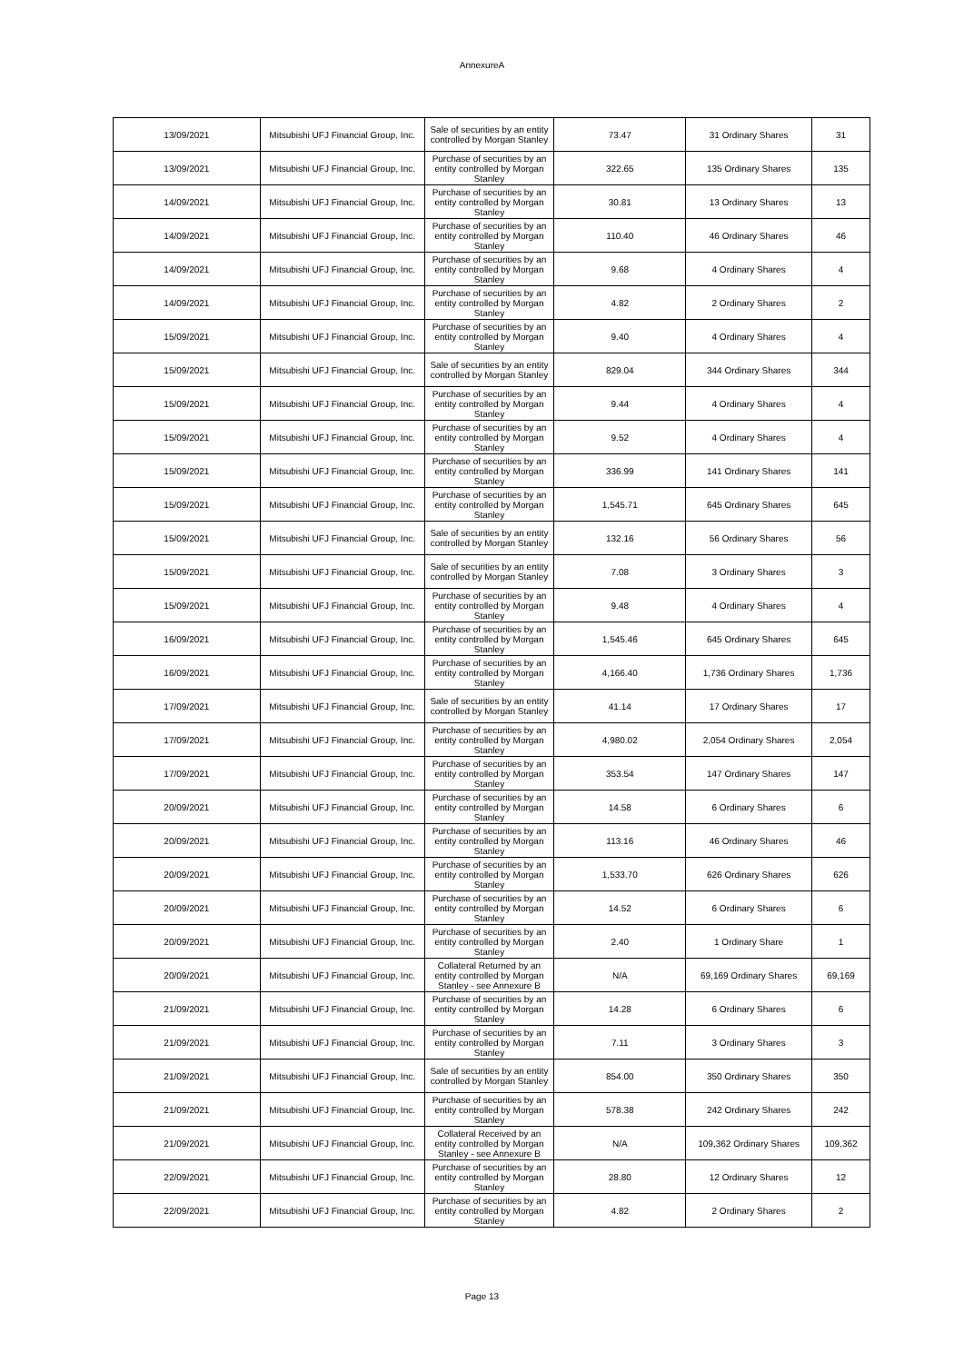AnnexureA
| 13/09/2021 | Mitsubishi UFJ Financial Group, Inc. | Sale of securities by an entity controlled by Morgan Stanley | 73.47 | 31 Ordinary Shares | 31 |
| 13/09/2021 | Mitsubishi UFJ Financial Group, Inc. | Purchase of securities by an entity controlled by Morgan Stanley | 322.65 | 135 Ordinary Shares | 135 |
| 14/09/2021 | Mitsubishi UFJ Financial Group, Inc. | Purchase of securities by an entity controlled by Morgan Stanley | 30.81 | 13 Ordinary Shares | 13 |
| 14/09/2021 | Mitsubishi UFJ Financial Group, Inc. | Purchase of securities by an entity controlled by Morgan Stanley | 110.40 | 46 Ordinary Shares | 46 |
| 14/09/2021 | Mitsubishi UFJ Financial Group, Inc. | Purchase of securities by an entity controlled by Morgan Stanley | 9.68 | 4 Ordinary Shares | 4 |
| 14/09/2021 | Mitsubishi UFJ Financial Group, Inc. | Purchase of securities by an entity controlled by Morgan Stanley | 4.82 | 2 Ordinary Shares | 2 |
| 15/09/2021 | Mitsubishi UFJ Financial Group, Inc. | Purchase of securities by an entity controlled by Morgan Stanley | 9.40 | 4 Ordinary Shares | 4 |
| 15/09/2021 | Mitsubishi UFJ Financial Group, Inc. | Sale of securities by an entity controlled by Morgan Stanley | 829.04 | 344 Ordinary Shares | 344 |
| 15/09/2021 | Mitsubishi UFJ Financial Group, Inc. | Purchase of securities by an entity controlled by Morgan Stanley | 9.44 | 4 Ordinary Shares | 4 |
| 15/09/2021 | Mitsubishi UFJ Financial Group, Inc. | Purchase of securities by an entity controlled by Morgan Stanley | 9.52 | 4 Ordinary Shares | 4 |
| 15/09/2021 | Mitsubishi UFJ Financial Group, Inc. | Purchase of securities by an entity controlled by Morgan Stanley | 336.99 | 141 Ordinary Shares | 141 |
| 15/09/2021 | Mitsubishi UFJ Financial Group, Inc. | Purchase of securities by an entity controlled by Morgan Stanley | 1,545.71 | 645 Ordinary Shares | 645 |
| 15/09/2021 | Mitsubishi UFJ Financial Group, Inc. | Sale of securities by an entity controlled by Morgan Stanley | 132.16 | 56 Ordinary Shares | 56 |
| 15/09/2021 | Mitsubishi UFJ Financial Group, Inc. | Sale of securities by an entity controlled by Morgan Stanley | 7.08 | 3 Ordinary Shares | 3 |
| 15/09/2021 | Mitsubishi UFJ Financial Group, Inc. | Purchase of securities by an entity controlled by Morgan Stanley | 9.48 | 4 Ordinary Shares | 4 |
| 16/09/2021 | Mitsubishi UFJ Financial Group, Inc. | Purchase of securities by an entity controlled by Morgan Stanley | 1,545.46 | 645 Ordinary Shares | 645 |
| 16/09/2021 | Mitsubishi UFJ Financial Group, Inc. | Purchase of securities by an entity controlled by Morgan Stanley | 4,166.40 | 1,736 Ordinary Shares | 1,736 |
| 17/09/2021 | Mitsubishi UFJ Financial Group, Inc. | Sale of securities by an entity controlled by Morgan Stanley | 41.14 | 17 Ordinary Shares | 17 |
| 17/09/2021 | Mitsubishi UFJ Financial Group, Inc. | Purchase of securities by an entity controlled by Morgan Stanley | 4,980.02 | 2,054 Ordinary Shares | 2,054 |
| 17/09/2021 | Mitsubishi UFJ Financial Group, Inc. | Purchase of securities by an entity controlled by Morgan Stanley | 353.54 | 147 Ordinary Shares | 147 |
| 20/09/2021 | Mitsubishi UFJ Financial Group, Inc. | Purchase of securities by an entity controlled by Morgan Stanley | 14.58 | 6 Ordinary Shares | 6 |
| 20/09/2021 | Mitsubishi UFJ Financial Group, Inc. | Purchase of securities by an entity controlled by Morgan Stanley | 113.16 | 46 Ordinary Shares | 46 |
| 20/09/2021 | Mitsubishi UFJ Financial Group, Inc. | Purchase of securities by an entity controlled by Morgan Stanley | 1,533.70 | 626 Ordinary Shares | 626 |
| 20/09/2021 | Mitsubishi UFJ Financial Group, Inc. | Purchase of securities by an entity controlled by Morgan Stanley | 14.52 | 6 Ordinary Shares | 6 |
| 20/09/2021 | Mitsubishi UFJ Financial Group, Inc. | Purchase of securities by an entity controlled by Morgan Stanley | 2.40 | 1 Ordinary Share | 1 |
| 20/09/2021 | Mitsubishi UFJ Financial Group, Inc. | Collateral Returned by an entity controlled by Morgan Stanley - see Annexure B | N/A | 69,169 Ordinary Shares | 69,169 |
| 21/09/2021 | Mitsubishi UFJ Financial Group, Inc. | Purchase of securities by an entity controlled by Morgan Stanley | 14.28 | 6 Ordinary Shares | 6 |
| 21/09/2021 | Mitsubishi UFJ Financial Group, Inc. | Purchase of securities by an entity controlled by Morgan Stanley | 7.11 | 3 Ordinary Shares | 3 |
| 21/09/2021 | Mitsubishi UFJ Financial Group, Inc. | Sale of securities by an entity controlled by Morgan Stanley | 854.00 | 350 Ordinary Shares | 350 |
| 21/09/2021 | Mitsubishi UFJ Financial Group, Inc. | Purchase of securities by an entity controlled by Morgan Stanley | 578.38 | 242 Ordinary Shares | 242 |
| 21/09/2021 | Mitsubishi UFJ Financial Group, Inc. | Collateral Received by an entity controlled by Morgan Stanley - see Annexure B | N/A | 109,362 Ordinary Shares | 109,362 |
| 22/09/2021 | Mitsubishi UFJ Financial Group, Inc. | Purchase of securities by an entity controlled by Morgan Stanley | 28.80 | 12 Ordinary Shares | 12 |
| 22/09/2021 | Mitsubishi UFJ Financial Group, Inc. | Purchase of securities by an entity controlled by Morgan Stanley | 4.82 | 2 Ordinary Shares | 2 |
Page 13